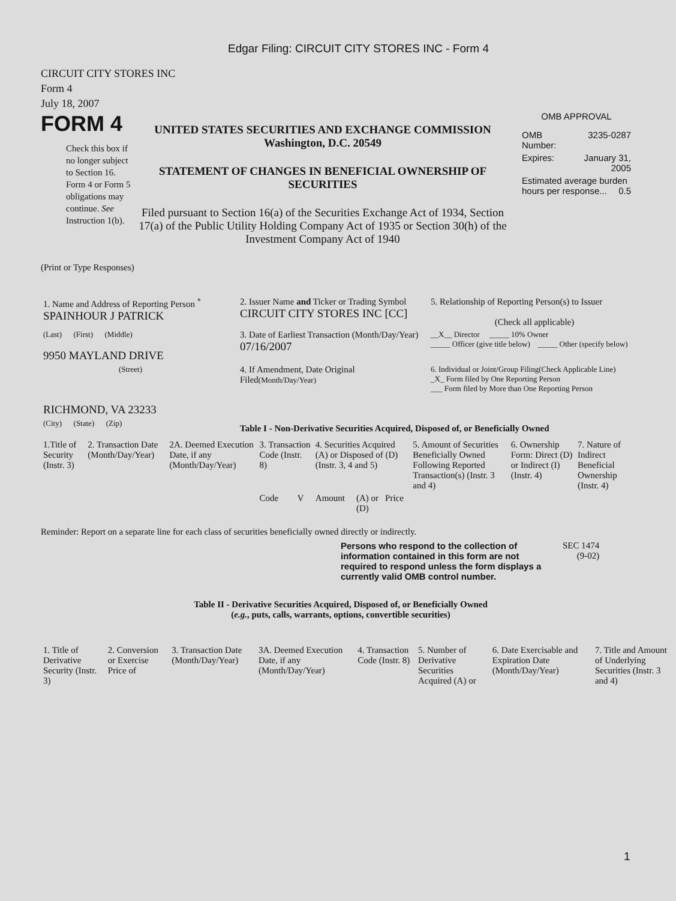Edgar Filing: CIRCUIT CITY STORES INC - Form 4
CIRCUIT CITY STORES INC
Form 4
July 18, 2007
FORM 4
Check this box if no longer subject to Section 16. Form 4 or Form 5 obligations may continue. See Instruction 1(b).
UNITED STATES SECURITIES AND EXCHANGE COMMISSION
Washington, D.C. 20549
STATEMENT OF CHANGES IN BENEFICIAL OWNERSHIP OF SECURITIES
Filed pursuant to Section 16(a) of the Securities Exchange Act of 1934, Section 17(a) of the Public Utility Holding Company Act of 1935 or Section 30(h) of the Investment Company Act of 1940
OMB APPROVAL
| OMB Number: | 3235-0287 |
| Expires: | January 31, 2005 |
| Estimated average burden hours per response... 0.5 | |
(Print or Type Responses)
| 1. Name and Address of Reporting Person <sup>*</sup> SPAINHOUR J PATRICK | 2. Issuer Name and Ticker or Trading Symbol CIRCUIT CITY STORES INC [CC] | 5. Relationship of Reporting Person(s) to Issuer (Check all applicable) |
| (Last) (First) (Middle) 9950 MAYLAND DRIVE | 3. Date of Earliest Transaction (Month/Day/Year) 07/16/2007 | __X__ Director _____ 10% Owner _____ Officer (give title below) _____ Other (specify below) |
| (Street) RICHMOND, VA 23233 | 4. If Amendment, Date Original Filed (Month/Day/Year) | 6. Individual or Joint/Group Filing(Check Applicable Line) _X_ Form filed by One Reporting Person ___ Form filed by More than One Reporting Person |
| (City) (State) (Zip) | Table I - Non-Derivative Securities Acquired, Disposed of, or Beneficially Owned | |
| 1.Title of Security (Instr. 3) | 2. Transaction Date (Month/Day/Year) | 2A. Deemed Execution Date, if any (Month/Day/Year) | 3. Transaction Code (Instr. 8) | | 4. Securities Acquired (A) or Disposed of (D) (Instr. 3, 4 and 5) | | | 5. Amount of Securities Beneficially Owned Following Reported Transaction(s) (Instr. 3 and 4) | 6. Ownership Form: Direct (D) or Indirect (I) (Instr. 4) | 7. Nature of Indirect Beneficial Ownership (Instr. 4) |
| --- | --- | --- | --- | --- | --- | --- | --- | --- | --- | --- |
| | | | Code | V | Amount | (A) or (D) | Price | | | |
Reminder: Report on a separate line for each class of securities beneficially owned directly or indirectly.
Persons who respond to the collection of information contained in this form are not required to respond unless the form displays a currently valid OMB control number.
SEC 1474
(9-02)
Table II - Derivative Securities Acquired, Disposed of, or Beneficially Owned
(e.g., puts, calls, warrants, options, convertible securities)
| 1. Title of Derivative Security (Instr. 3) | 2. Conversion or Exercise Price of | 3. Transaction Date (Month/Day/Year) | 3A. Deemed Execution Date, if any (Month/Day/Year) | 4. Transaction Code (Instr. 8) | 5. Number of Derivative Securities Acquired (A) or | 6. Date Exercisable and Expiration Date (Month/Day/Year) | 7. Title and Amount of Underlying Securities (Instr. 3 and 4) |
| --- | --- | --- | --- | --- | --- | --- | --- |
1